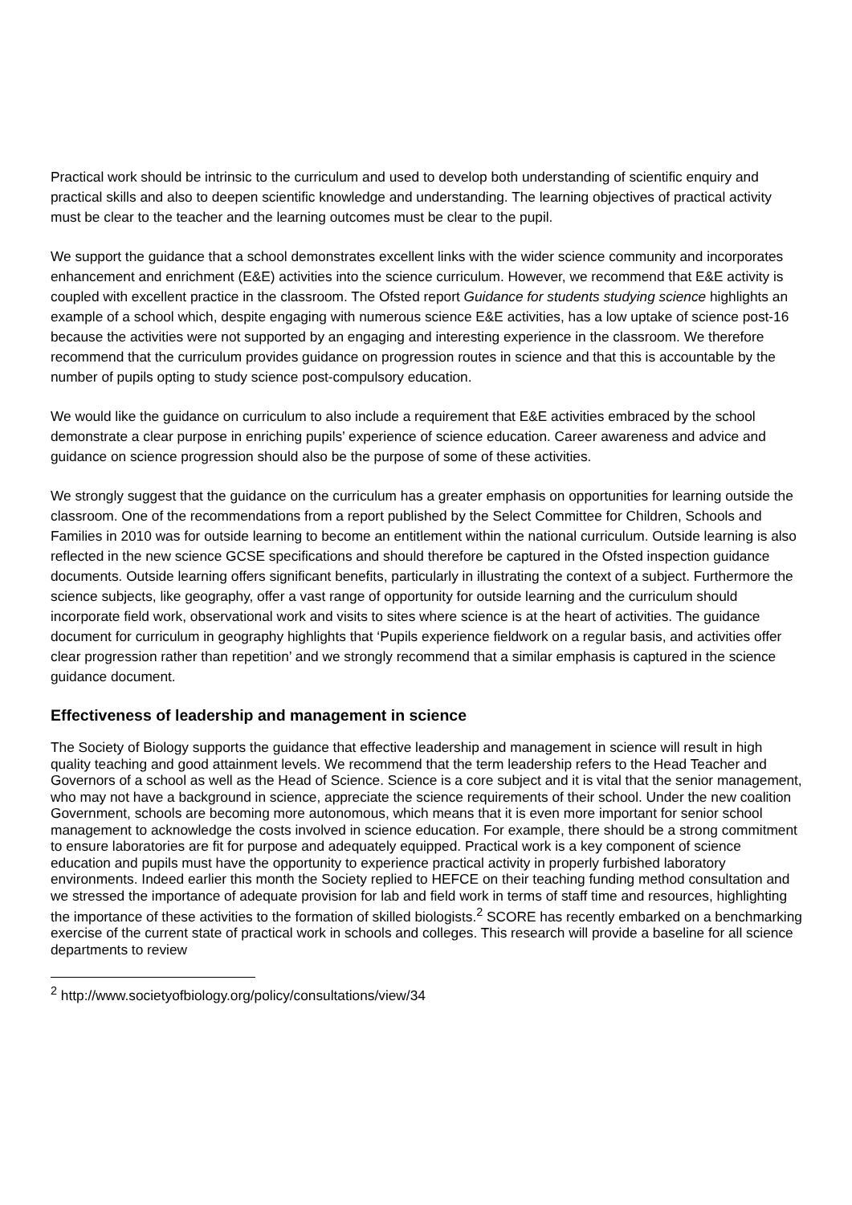Practical work should be intrinsic to the curriculum and used to develop both understanding of scientific enquiry and practical skills and also to deepen scientific knowledge and understanding. The learning objectives of practical activity must be clear to the teacher and the learning outcomes must be clear to the pupil.
We support the guidance that a school demonstrates excellent links with the wider science community and incorporates enhancement and enrichment (E&E) activities into the science curriculum. However, we recommend that E&E activity is coupled with excellent practice in the classroom. The Ofsted report Guidance for students studying science highlights an example of a school which, despite engaging with numerous science E&E activities, has a low uptake of science post-16 because the activities were not supported by an engaging and interesting experience in the classroom. We therefore recommend that the curriculum provides guidance on progression routes in science and that this is accountable by the number of pupils opting to study science post-compulsory education.
We would like the guidance on curriculum to also include a requirement that E&E activities embraced by the school demonstrate a clear purpose in enriching pupils’ experience of science education. Career awareness and advice and guidance on science progression should also be the purpose of some of these activities.
We strongly suggest that the guidance on the curriculum has a greater emphasis on opportunities for learning outside the classroom. One of the recommendations from a report published by the Select Committee for Children, Schools and Families in 2010 was for outside learning to become an entitlement within the national curriculum. Outside learning is also reflected in the new science GCSE specifications and should therefore be captured in the Ofsted inspection guidance documents. Outside learning offers significant benefits, particularly in illustrating the context of a subject. Furthermore the science subjects, like geography, offer a vast range of opportunity for outside learning and the curriculum should incorporate field work, observational work and visits to sites where science is at the heart of activities. The guidance document for curriculum in geography highlights that ‘Pupils experience fieldwork on a regular basis, and activities offer clear progression rather than repetition’ and we strongly recommend that a similar emphasis is captured in the science guidance document.
Effectiveness of leadership and management in science
The Society of Biology supports the guidance that effective leadership and management in science will result in high quality teaching and good attainment levels. We recommend that the term leadership refers to the Head Teacher and Governors of a school as well as the Head of Science. Science is a core subject and it is vital that the senior management, who may not have a background in science, appreciate the science requirements of their school. Under the new coalition Government, schools are becoming more autonomous, which means that it is even more important for senior school management to acknowledge the costs involved in science education. For example, there should be a strong commitment to ensure laboratories are fit for purpose and adequately equipped. Practical work is a key component of science education and pupils must have the opportunity to experience practical activity in properly furbished laboratory environments. Indeed earlier this month the Society replied to HEFCE on their teaching funding method consultation and we stressed the importance of adequate provision for lab and field work in terms of staff time and resources, highlighting the importance of these activities to the formation of skilled biologists.<sup>2</sup> SCORE has recently embarked on a benchmarking exercise of the current state of practical work in schools and colleges. This research will provide a baseline for all science departments to review
<sup>2</sup> http://www.societyofbiology.org/policy/consultations/view/34